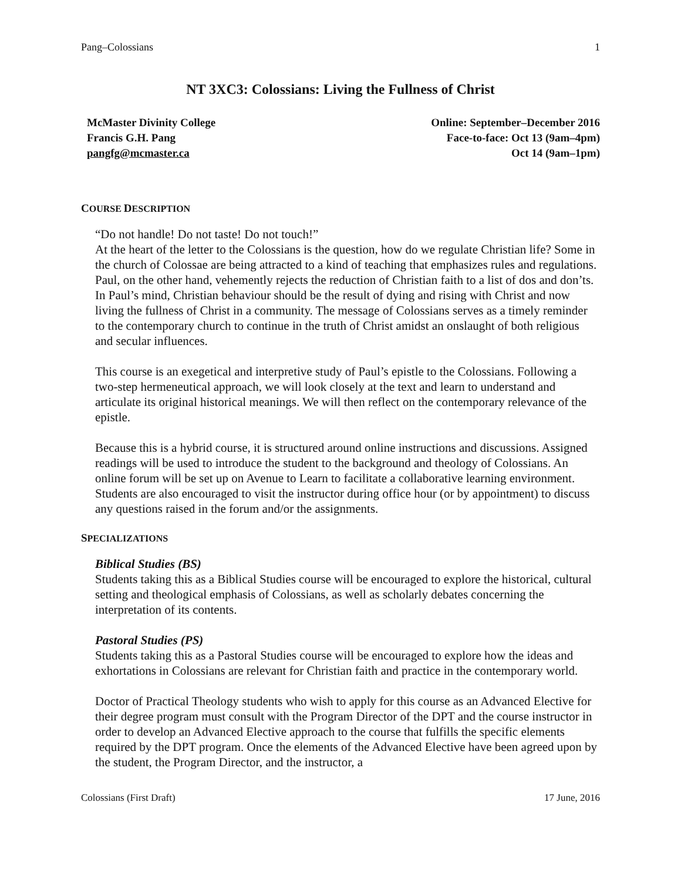Pang–Colossians 1
NT 3XC3: Colossians: Living the Fullness of Christ
McMaster Divinity College
Francis G.H. Pang
pangfg@mcmaster.ca
Online: September–December 2016
Face-to-face: Oct 13 (9am–4pm)
Oct 14 (9am–1pm)
COURSE DESCRIPTION
“Do not handle! Do not taste! Do not touch!”
At the heart of the letter to the Colossians is the question, how do we regulate Christian life? Some in the church of Colossae are being attracted to a kind of teaching that emphasizes rules and regulations. Paul, on the other hand, vehemently rejects the reduction of Christian faith to a list of dos and don’ts. In Paul’s mind, Christian behaviour should be the result of dying and rising with Christ and now living the fullness of Christ in a community. The message of Colossians serves as a timely reminder to the contemporary church to continue in the truth of Christ amidst an onslaught of both religious and secular influences.
This course is an exegetical and interpretive study of Paul’s epistle to the Colossians. Following a two-step hermeneutical approach, we will look closely at the text and learn to understand and articulate its original historical meanings. We will then reflect on the contemporary relevance of the epistle.
Because this is a hybrid course, it is structured around online instructions and discussions. Assigned readings will be used to introduce the student to the background and theology of Colossians. An online forum will be set up on Avenue to Learn to facilitate a collaborative learning environment. Students are also encouraged to visit the instructor during office hour (or by appointment) to discuss any questions raised in the forum and/or the assignments.
SPECIALIZATIONS
Biblical Studies (BS)
Students taking this as a Biblical Studies course will be encouraged to explore the historical, cultural setting and theological emphasis of Colossians, as well as scholarly debates concerning the interpretation of its contents.
Pastoral Studies (PS)
Students taking this as a Pastoral Studies course will be encouraged to explore how the ideas and exhortations in Colossians are relevant for Christian faith and practice in the contemporary world.
Doctor of Practical Theology students who wish to apply for this course as an Advanced Elective for their degree program must consult with the Program Director of the DPT and the course instructor in order to develop an Advanced Elective approach to the course that fulfills the specific elements required by the DPT program. Once the elements of the Advanced Elective have been agreed upon by the student, the Program Director, and the instructor, a
Colossians (First Draft) 17 June, 2016